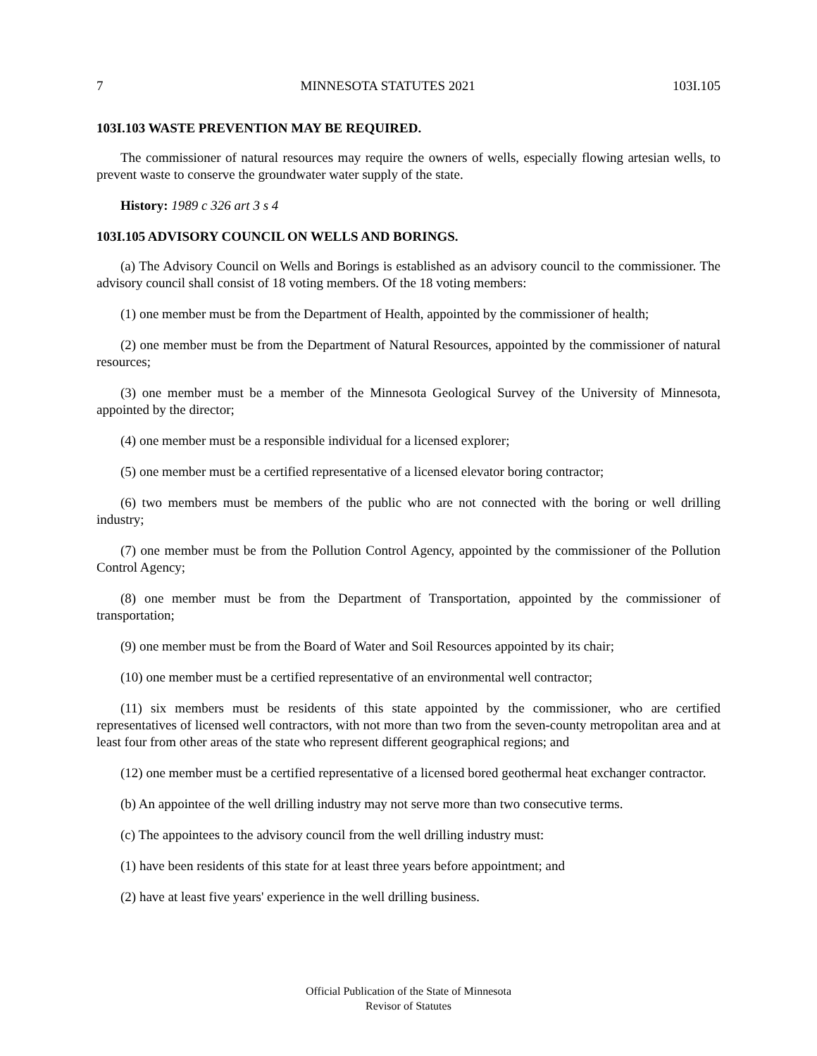7 MINNESOTA STATUTES 2021 103I.105
103I.103 WASTE PREVENTION MAY BE REQUIRED.
The commissioner of natural resources may require the owners of wells, especially flowing artesian wells, to prevent waste to conserve the groundwater water supply of the state.
History: 1989 c 326 art 3 s 4
103I.105 ADVISORY COUNCIL ON WELLS AND BORINGS.
(a) The Advisory Council on Wells and Borings is established as an advisory council to the commissioner. The advisory council shall consist of 18 voting members. Of the 18 voting members:
(1) one member must be from the Department of Health, appointed by the commissioner of health;
(2) one member must be from the Department of Natural Resources, appointed by the commissioner of natural resources;
(3) one member must be a member of the Minnesota Geological Survey of the University of Minnesota, appointed by the director;
(4) one member must be a responsible individual for a licensed explorer;
(5) one member must be a certified representative of a licensed elevator boring contractor;
(6) two members must be members of the public who are not connected with the boring or well drilling industry;
(7) one member must be from the Pollution Control Agency, appointed by the commissioner of the Pollution Control Agency;
(8) one member must be from the Department of Transportation, appointed by the commissioner of transportation;
(9) one member must be from the Board of Water and Soil Resources appointed by its chair;
(10) one member must be a certified representative of an environmental well contractor;
(11) six members must be residents of this state appointed by the commissioner, who are certified representatives of licensed well contractors, with not more than two from the seven-county metropolitan area and at least four from other areas of the state who represent different geographical regions; and
(12) one member must be a certified representative of a licensed bored geothermal heat exchanger contractor.
(b) An appointee of the well drilling industry may not serve more than two consecutive terms.
(c) The appointees to the advisory council from the well drilling industry must:
(1) have been residents of this state for at least three years before appointment; and
(2) have at least five years' experience in the well drilling business.
Official Publication of the State of Minnesota
Revisor of Statutes